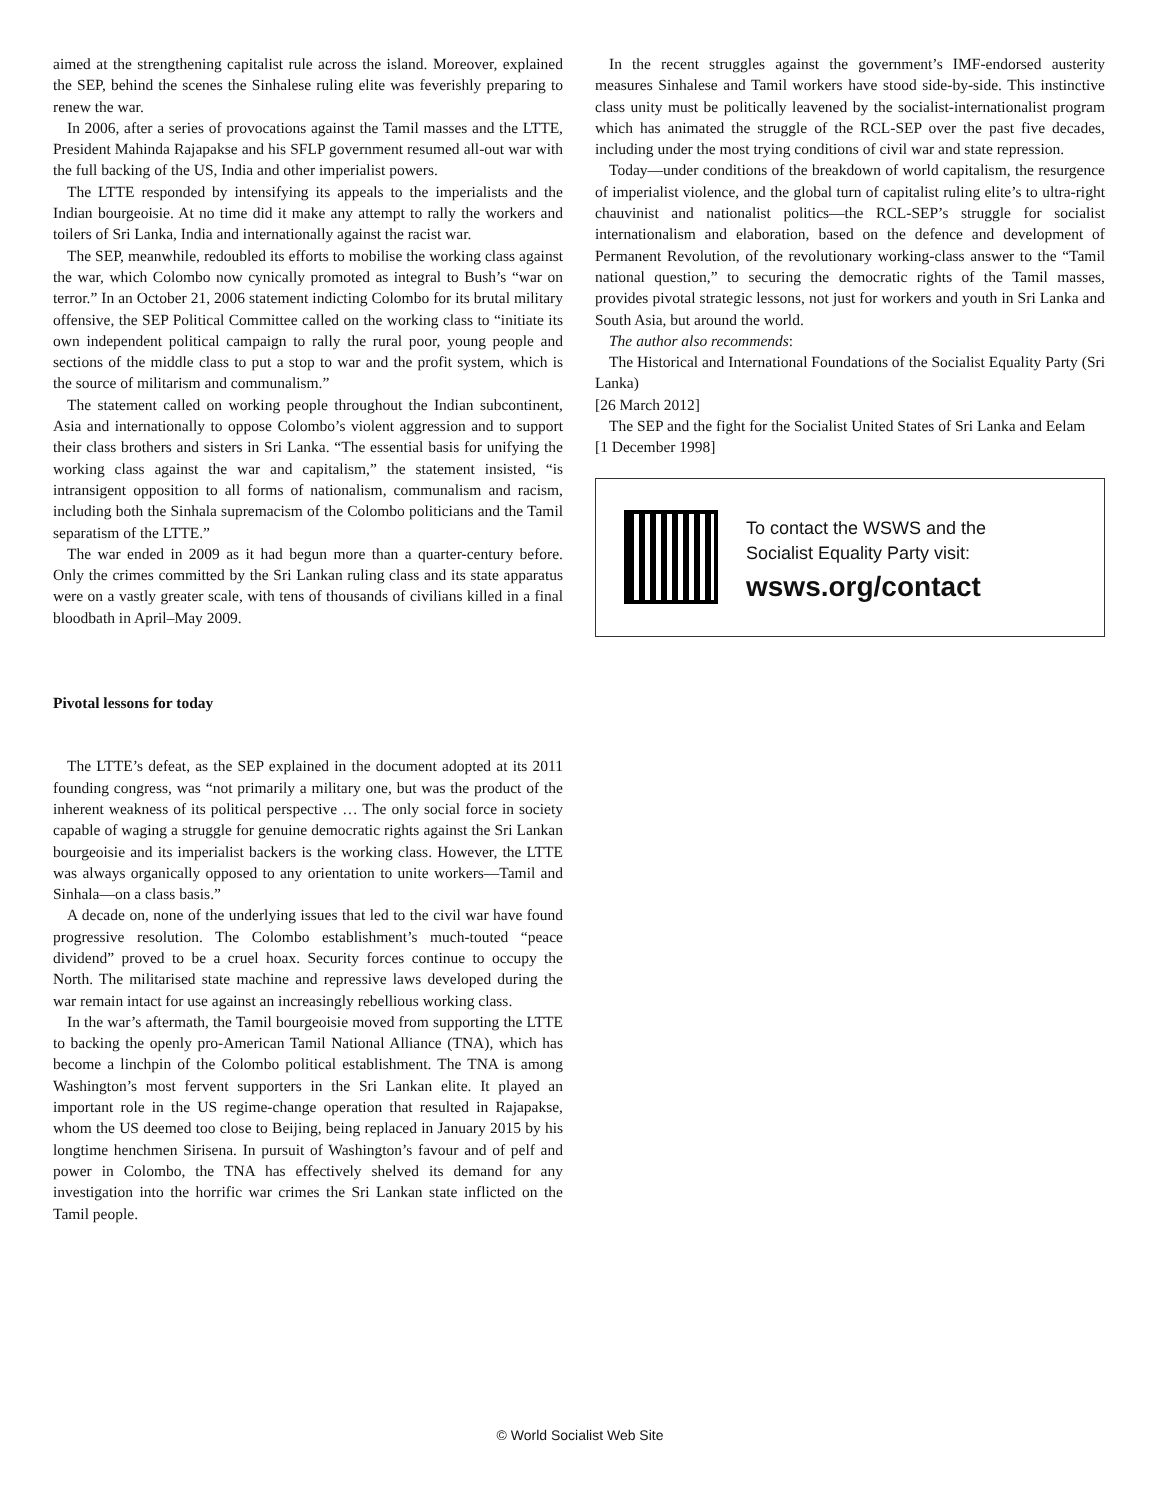aimed at the strengthening capitalist rule across the island. Moreover, explained the SEP, behind the scenes the Sinhalese ruling elite was feverishly preparing to renew the war.
In 2006, after a series of provocations against the Tamil masses and the LTTE, President Mahinda Rajapakse and his SFLP government resumed all-out war with the full backing of the US, India and other imperialist powers.
The LTTE responded by intensifying its appeals to the imperialists and the Indian bourgeoisie. At no time did it make any attempt to rally the workers and toilers of Sri Lanka, India and internationally against the racist war.
The SEP, meanwhile, redoubled its efforts to mobilise the working class against the war, which Colombo now cynically promoted as integral to Bush’s “war on terror.” In an October 21, 2006 statement indicting Colombo for its brutal military offensive, the SEP Political Committee called on the working class to “initiate its own independent political campaign to rally the rural poor, young people and sections of the middle class to put a stop to war and the profit system, which is the source of militarism and communalism.”
The statement called on working people throughout the Indian subcontinent, Asia and internationally to oppose Colombo’s violent aggression and to support their class brothers and sisters in Sri Lanka. “The essential basis for unifying the working class against the war and capitalism,” the statement insisted, “is intransigent opposition to all forms of nationalism, communalism and racism, including both the Sinhala supremacism of the Colombo politicians and the Tamil separatism of the LTTE.”
The war ended in 2009 as it had begun more than a quarter-century before. Only the crimes committed by the Sri Lankan ruling class and its state apparatus were on a vastly greater scale, with tens of thousands of civilians killed in a final bloodbath in April–May 2009.
Pivotal lessons for today
The LTTE’s defeat, as the SEP explained in the document adopted at its 2011 founding congress, was “not primarily a military one, but was the product of the inherent weakness of its political perspective … The only social force in society capable of waging a struggle for genuine democratic rights against the Sri Lankan bourgeoisie and its imperialist backers is the working class. However, the LTTE was always organically opposed to any orientation to unite workers—Tamil and Sinhala—on a class basis.”
A decade on, none of the underlying issues that led to the civil war have found progressive resolution. The Colombo establishment’s much-touted “peace dividend” proved to be a cruel hoax. Security forces continue to occupy the North. The militarised state machine and repressive laws developed during the war remain intact for use against an increasingly rebellious working class.
In the war’s aftermath, the Tamil bourgeoisie moved from supporting the LTTE to backing the openly pro-American Tamil National Alliance (TNA), which has become a linchpin of the Colombo political establishment. The TNA is among Washington’s most fervent supporters in the Sri Lankan elite. It played an important role in the US regime-change operation that resulted in Rajapakse, whom the US deemed too close to Beijing, being replaced in January 2015 by his longtime henchmen Sirisena. In pursuit of Washington’s favour and of pelf and power in Colombo, the TNA has effectively shelved its demand for any investigation into the horrific war crimes the Sri Lankan state inflicted on the Tamil people.
In the recent struggles against the government’s IMF-endorsed austerity measures Sinhalese and Tamil workers have stood side-by-side. This instinctive class unity must be politically leavened by the socialist-internationalist program which has animated the struggle of the RCL-SEP over the past five decades, including under the most trying conditions of civil war and state repression.
Today—under conditions of the breakdown of world capitalism, the resurgence of imperialist violence, and the global turn of capitalist ruling elite’s to ultra-right chauvinist and nationalist politics—the RCL-SEP’s struggle for socialist internationalism and elaboration, based on the defence and development of Permanent Revolution, of the revolutionary working-class answer to the “Tamil national question,” to securing the democratic rights of the Tamil masses, provides pivotal strategic lessons, not just for workers and youth in Sri Lanka and South Asia, but around the world.
The author also recommends:
The Historical and International Foundations of the Socialist Equality Party (Sri Lanka)
[26 March 2012]
The SEP and the fight for the Socialist United States of Sri Lanka and Eelam
[1 December 1998]
To contact the WSWS and the
Socialist Equality Party visit:
wsws.org/contact
© World Socialist Web Site